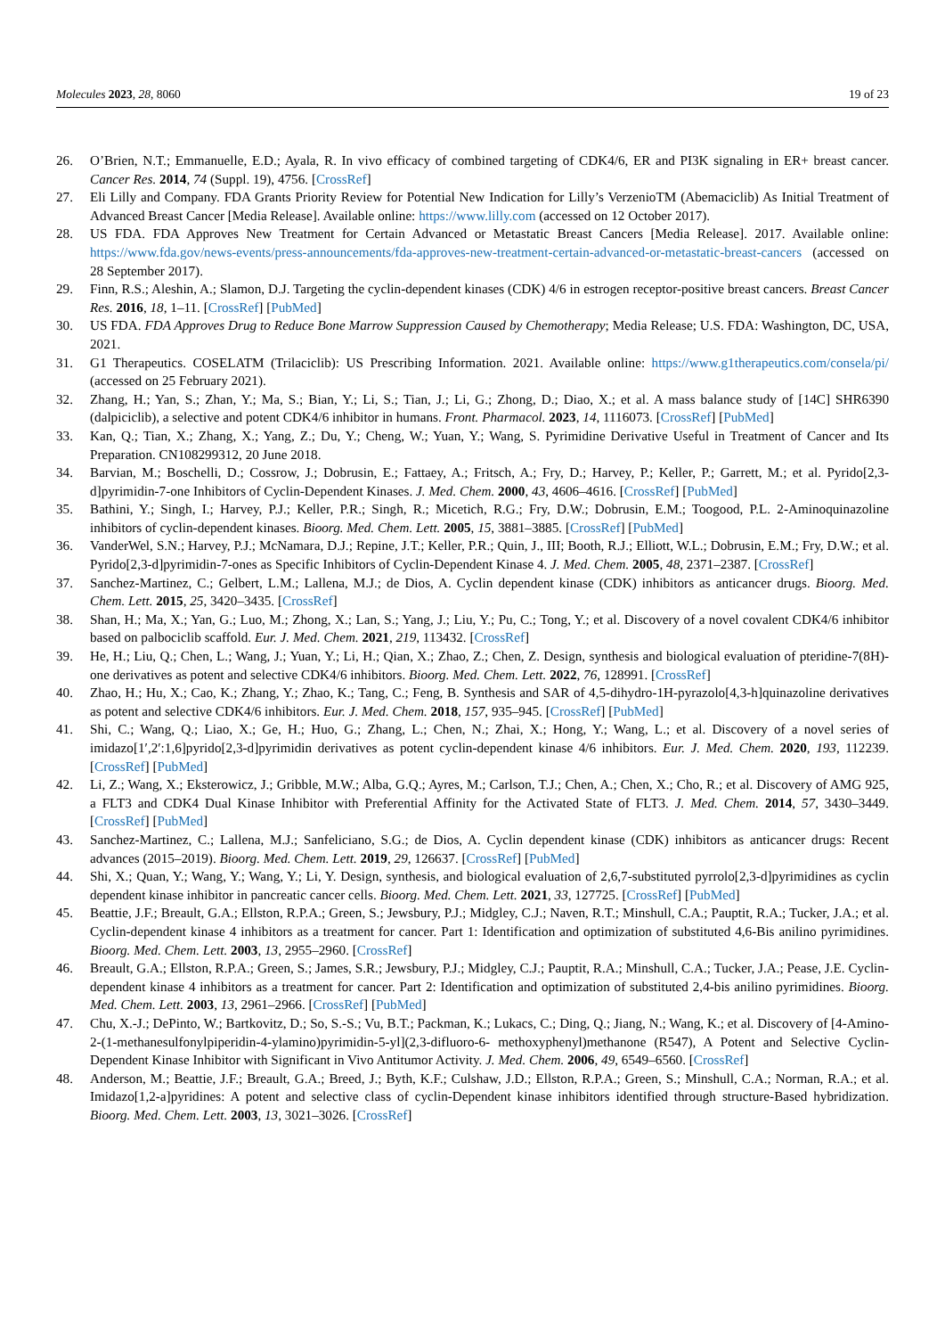Molecules 2023, 28, 8060 19 of 23
26. O’Brien, N.T.; Emmanuelle, E.D.; Ayala, R. In vivo efficacy of combined targeting of CDK4/6, ER and PI3K signaling in ER+ breast cancer. Cancer Res. 2014, 74 (Suppl. 19), 4756. [CrossRef]
27. Eli Lilly and Company. FDA Grants Priority Review for Potential New Indication for Lilly’s VerzenioTM (Abemaciclib) As Initial Treatment of Advanced Breast Cancer [Media Release]. Available online: https://www.lilly.com (accessed on 12 October 2017).
28. US FDA. FDA Approves New Treatment for Certain Advanced or Metastatic Breast Cancers [Media Release]. 2017. Available online: https://www.fda.gov/news-events/press-announcements/fda-approves-new-treatment-certain-advanced-or-metastatic-breast-cancers (accessed on 28 September 2017).
29. Finn, R.S.; Aleshin, A.; Slamon, D.J. Targeting the cyclin-dependent kinases (CDK) 4/6 in estrogen receptor-positive breast cancers. Breast Cancer Res. 2016, 18, 1–11. [CrossRef] [PubMed]
30. US FDA. FDA Approves Drug to Reduce Bone Marrow Suppression Caused by Chemotherapy; Media Release; U.S. FDA: Washington, DC, USA, 2021.
31. G1 Therapeutics. COSELATM (Trilaciclib): US Prescribing Information. 2021. Available online: https://www.g1therapeutics.com/consela/pi/ (accessed on 25 February 2021).
32. Zhang, H.; Yan, S.; Zhan, Y.; Ma, S.; Bian, Y.; Li, S.; Tian, J.; Li, G.; Zhong, D.; Diao, X.; et al. A mass balance study of [14C] SHR6390 (dalpiciclib), a selective and potent CDK4/6 inhibitor in humans. Front. Pharmacol. 2023, 14, 1116073. [CrossRef] [PubMed]
33. Kan, Q.; Tian, X.; Zhang, X.; Yang, Z.; Du, Y.; Cheng, W.; Yuan, Y.; Wang, S. Pyrimidine Derivative Useful in Treatment of Cancer and Its Preparation. CN108299312, 20 June 2018.
34. Barvian, M.; Boschelli, D.; Cossrow, J.; Dobrusin, E.; Fattaey, A.; Fritsch, A.; Fry, D.; Harvey, P.; Keller, P.; Garrett, M.; et al. Pyrido[2,3-d]pyrimidin-7-one Inhibitors of Cyclin-Dependent Kinases. J. Med. Chem. 2000, 43, 4606–4616. [CrossRef] [PubMed]
35. Bathini, Y.; Singh, I.; Harvey, P.J.; Keller, P.R.; Singh, R.; Micetich, R.G.; Fry, D.W.; Dobrusin, E.M.; Toogood, P.L. 2-Aminoquinazoline inhibitors of cyclin-dependent kinases. Bioorg. Med. Chem. Lett. 2005, 15, 3881–3885. [CrossRef] [PubMed]
36. VanderWel, S.N.; Harvey, P.J.; McNamara, D.J.; Repine, J.T.; Keller, P.R.; Quin, J., III; Booth, R.J.; Elliott, W.L.; Dobrusin, E.M.; Fry, D.W.; et al. Pyrido[2,3-d]pyrimidin-7-ones as Specific Inhibitors of Cyclin-Dependent Kinase 4. J. Med. Chem. 2005, 48, 2371–2387. [CrossRef]
37. Sanchez-Martinez, C.; Gelbert, L.M.; Lallena, M.J.; de Dios, A. Cyclin dependent kinase (CDK) inhibitors as anticancer drugs. Bioorg. Med. Chem. Lett. 2015, 25, 3420–3435. [CrossRef]
38. Shan, H.; Ma, X.; Yan, G.; Luo, M.; Zhong, X.; Lan, S.; Yang, J.; Liu, Y.; Pu, C.; Tong, Y.; et al. Discovery of a novel covalent CDK4/6 inhibitor based on palbociclib scaffold. Eur. J. Med. Chem. 2021, 219, 113432. [CrossRef]
39. He, H.; Liu, Q.; Chen, L.; Wang, J.; Yuan, Y.; Li, H.; Qian, X.; Zhao, Z.; Chen, Z. Design, synthesis and biological evaluation of pteridine-7(8H)-one derivatives as potent and selective CDK4/6 inhibitors. Bioorg. Med. Chem. Lett. 2022, 76, 128991. [CrossRef]
40. Zhao, H.; Hu, X.; Cao, K.; Zhang, Y.; Zhao, K.; Tang, C.; Feng, B. Synthesis and SAR of 4,5-dihydro-1H-pyrazolo[4,3-h]quinazoline derivatives as potent and selective CDK4/6 inhibitors. Eur. J. Med. Chem. 2018, 157, 935–945. [CrossRef] [PubMed]
41. Shi, C.; Wang, Q.; Liao, X.; Ge, H.; Huo, G.; Zhang, L.; Chen, N.; Zhai, X.; Hong, Y.; Wang, L.; et al. Discovery of a novel series of imidazo[1′,2′:1,6]pyrido[2,3-d]pyrimidin derivatives as potent cyclin-dependent kinase 4/6 inhibitors. Eur. J. Med. Chem. 2020, 193, 112239. [CrossRef] [PubMed]
42. Li, Z.; Wang, X.; Eksterowicz, J.; Gribble, M.W.; Alba, G.Q.; Ayres, M.; Carlson, T.J.; Chen, A.; Chen, X.; Cho, R.; et al. Discovery of AMG 925, a FLT3 and CDK4 Dual Kinase Inhibitor with Preferential Affinity for the Activated State of FLT3. J. Med. Chem. 2014, 57, 3430–3449. [CrossRef] [PubMed]
43. Sanchez-Martinez, C.; Lallena, M.J.; Sanfeliciano, S.G.; de Dios, A. Cyclin dependent kinase (CDK) inhibitors as anticancer drugs: Recent advances (2015–2019). Bioorg. Med. Chem. Lett. 2019, 29, 126637. [CrossRef] [PubMed]
44. Shi, X.; Quan, Y.; Wang, Y.; Wang, Y.; Li, Y. Design, synthesis, and biological evaluation of 2,6,7-substituted pyrrolo[2,3-d]pyrimidines as cyclin dependent kinase inhibitor in pancreatic cancer cells. Bioorg. Med. Chem. Lett. 2021, 33, 127725. [CrossRef] [PubMed]
45. Beattie, J.F.; Breault, G.A.; Ellston, R.P.A.; Green, S.; Jewsbury, P.J.; Midgley, C.J.; Naven, R.T.; Minshull, C.A.; Pauptit, R.A.; Tucker, J.A.; et al. Cyclin-dependent kinase 4 inhibitors as a treatment for cancer. Part 1: Identification and optimization of substituted 4,6-Bis anilino pyrimidines. Bioorg. Med. Chem. Lett. 2003, 13, 2955–2960. [CrossRef]
46. Breault, G.A.; Ellston, R.P.A.; Green, S.; James, S.R.; Jewsbury, P.J.; Midgley, C.J.; Pauptit, R.A.; Minshull, C.A.; Tucker, J.A.; Pease, J.E. Cyclin-dependent kinase 4 inhibitors as a treatment for cancer. Part 2: Identification and optimization of substituted 2,4-bis anilino pyrimidines. Bioorg. Med. Chem. Lett. 2003, 13, 2961–2966. [CrossRef] [PubMed]
47. Chu, X.-J.; DePinto, W.; Bartkovitz, D.; So, S.-S.; Vu, B.T.; Packman, K.; Lukacs, C.; Ding, Q.; Jiang, N.; Wang, K.; et al. Discovery of [4-Amino-2-(1-methanesulfonylpiperidin-4-ylamino)pyrimidin-5-yl](2,3-difluoro-6- methoxyphenyl)methanone (R547), A Potent and Selective Cyclin-Dependent Kinase Inhibitor with Significant in Vivo Antitumor Activity. J. Med. Chem. 2006, 49, 6549–6560. [CrossRef]
48. Anderson, M.; Beattie, J.F.; Breault, G.A.; Breed, J.; Byth, K.F.; Culshaw, J.D.; Ellston, R.P.A.; Green, S.; Minshull, C.A.; Norman, R.A.; et al. Imidazo[1,2-a]pyridines: A potent and selective class of cyclin-Dependent kinase inhibitors identified through structure-Based hybridization. Bioorg. Med. Chem. Lett. 2003, 13, 3021–3026. [CrossRef]